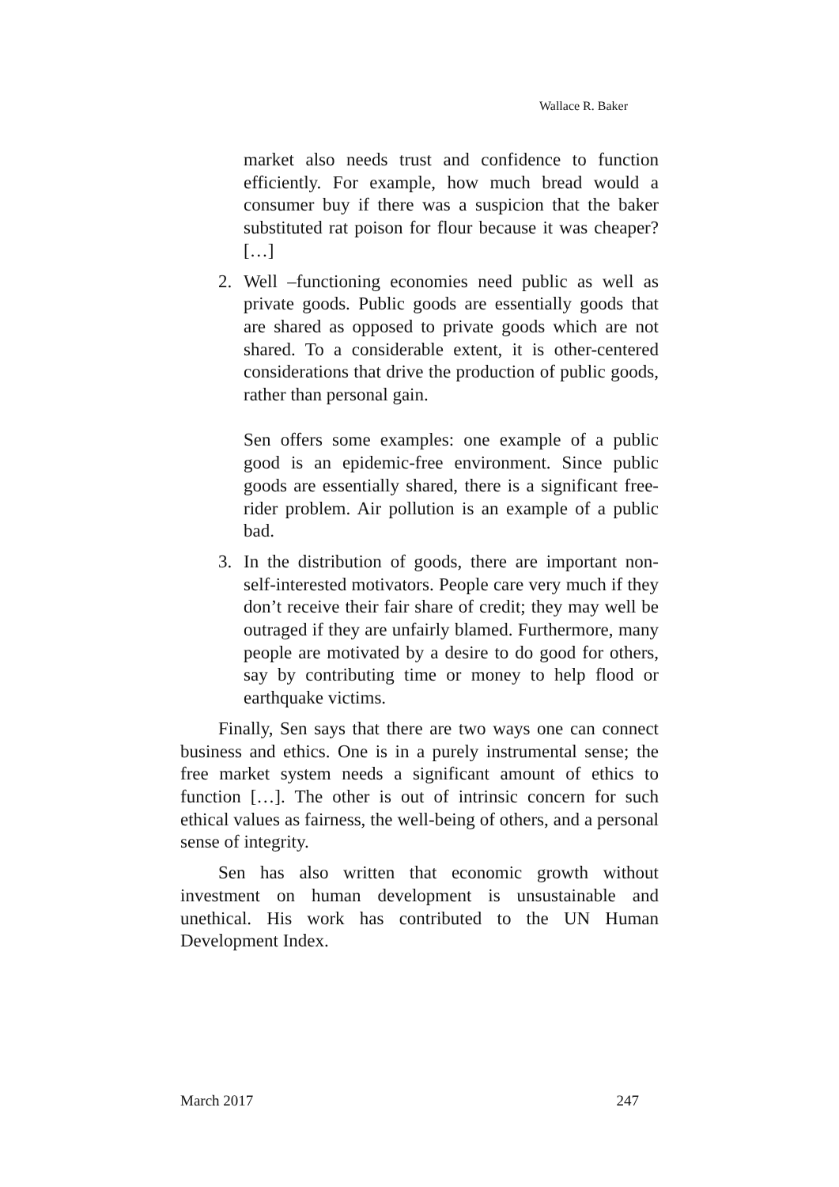Wallace R. Baker
market also needs trust and confidence to function efficiently. For example, how much bread would a consumer buy if there was a suspicion that the baker substituted rat poison for flour because it was cheaper? […]
2. Well –functioning economies need public as well as private goods. Public goods are essentially goods that are shared as opposed to private goods which are not shared. To a considerable extent, it is other-centered considerations that drive the production of public goods, rather than personal gain.
Sen offers some examples: one example of a public good is an epidemic-free environment. Since public goods are essentially shared, there is a significant free-rider problem. Air pollution is an example of a public bad.
3. In the distribution of goods, there are important non-self-interested motivators. People care very much if they don’t receive their fair share of credit; they may well be outraged if they are unfairly blamed. Furthermore, many people are motivated by a desire to do good for others, say by contributing time or money to help flood or earthquake victims.
Finally, Sen says that there are two ways one can connect business and ethics. One is in a purely instrumental sense; the free market system needs a significant amount of ethics to function […]. The other is out of intrinsic concern for such ethical values as fairness, the well-being of others, and a personal sense of integrity.
Sen has also written that economic growth without investment on human development is unsustainable and unethical. His work has contributed to the UN Human Development Index.
March 2017 247